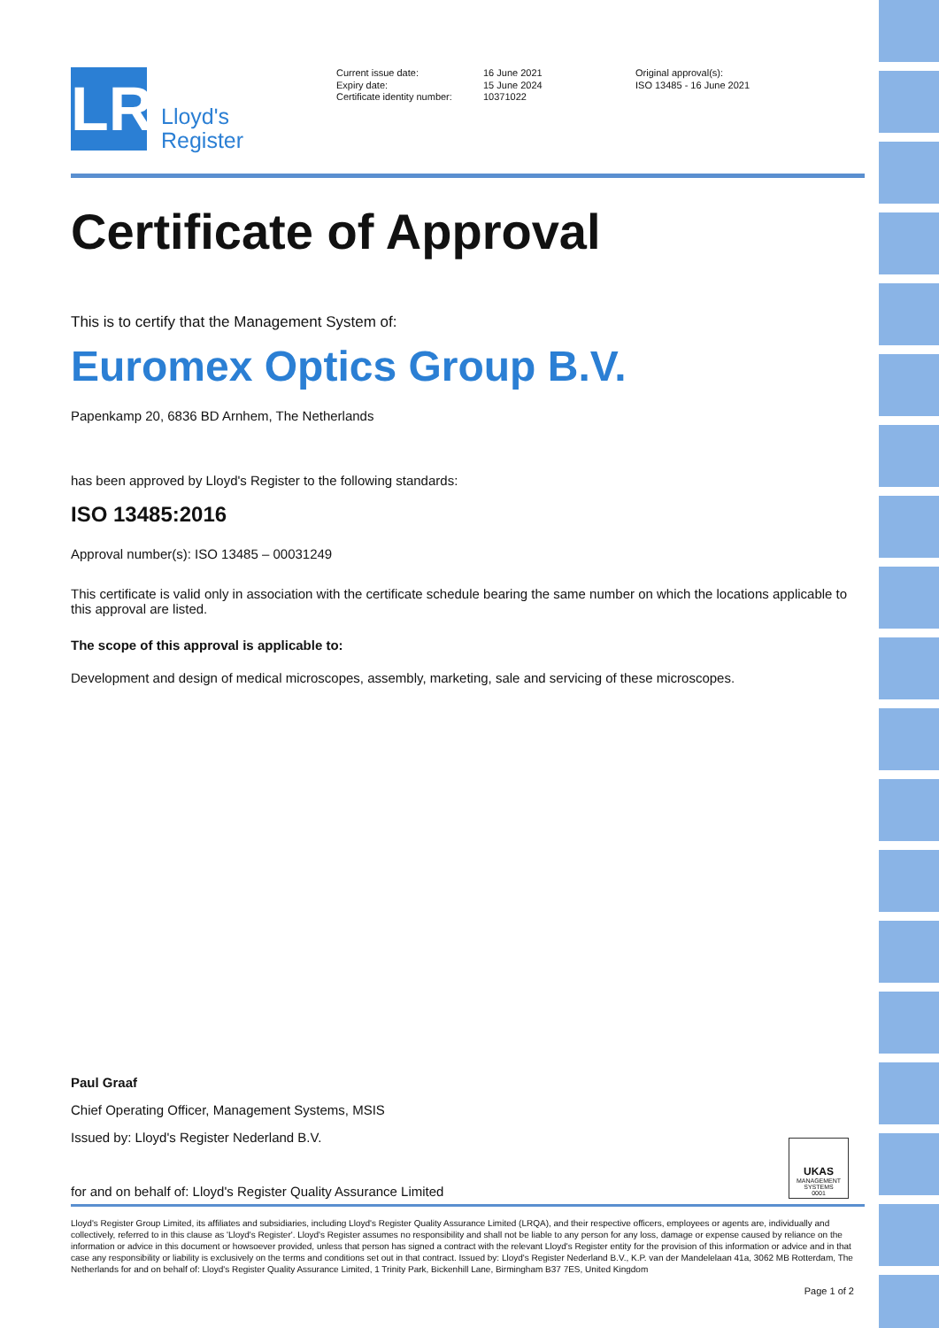LR
Lloyd's
Register
Current issue date:
Expiry date:
Certificate identity number:
16 June 2021
15 June 2024
10371022
Original approval(s):
ISO 13485 - 16 June 2021
Certificate of Approval
This is to certify that the Management System of:
Euromex Optics Group B.V.
Papenkamp 20, 6836 BD Arnhem, The Netherlands
has been approved by Lloyd's Register to the following standards:
ISO 13485:2016
Approval number(s): ISO 13485 – 00031249
This certificate is valid only in association with the certificate schedule bearing the same number on which the locations applicable to this approval are listed.
The scope of this approval is applicable to:
Development and design of medical microscopes, assembly, marketing, sale and servicing of these microscopes.
Paul Graaf
Chief Operating Officer, Management Systems, MSIS
Issued by: Lloyd's Register Nederland B.V.
for and on behalf of: Lloyd's Register Quality Assurance Limited
UKAS
MANAGEMENT
SYSTEMS
0001
Lloyd's Register Group Limited, its affiliates and subsidiaries, including Lloyd's Register Quality Assurance Limited (LRQA), and their respective officers, employees or agents are, individually and collectively, referred to in this clause as 'Lloyd's Register'. Lloyd's Register assumes no responsibility and shall not be liable to any person for any loss, damage or expense caused by reliance on the information or advice in this document or howsoever provided, unless that person has signed a contract with the relevant Lloyd's Register entity for the provision of this information or advice and in that case any responsibility or liability is exclusively on the terms and conditions set out in that contract. Issued by: Lloyd's Register Nederland B.V., K.P. van der Mandelelaan 41a, 3062 MB Rotterdam, The Netherlands for and on behalf of: Lloyd's Register Quality Assurance Limited, 1 Trinity Park, Bickenhill Lane, Birmingham B37 7ES, United Kingdom
Page 1 of 2